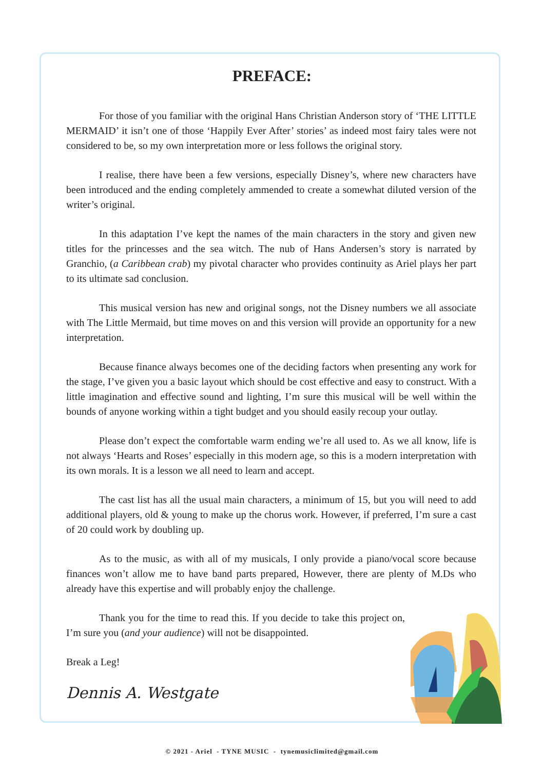PREFACE:
For those of you familiar with the original Hans Christian Anderson story of ‘THE LITTLE MERMAID’ it isn’t one of those ‘Happily Ever After’ stories’ as indeed most fairy tales were not considered to be, so my own interpretation more or less follows the original story.
I realise, there have been a few versions, especially Disney’s, where new characters have been introduced and the ending completely ammended to create a somewhat diluted version of the writer’s original.
In this adaptation I’ve kept the names of the main characters in the story and given new titles for the princesses and the sea witch. The nub of Hans Andersen’s story is narrated by Granchio, (a Caribbean crab) my pivotal character who provides continuity as Ariel plays her part to its ultimate sad conclusion.
This musical version has new and original songs, not the Disney numbers we all associate with The Little Mermaid, but time moves on and this version will provide an opportunity for a new interpretation.
Because finance always becomes one of the deciding factors when presenting any work for the stage, I’ve given you a basic layout which should be cost effective and easy to construct. With a little imagination and effective sound and lighting, I’m sure this musical will be well within the bounds of anyone working within a tight budget and you should easily recoup your outlay.
Please don’t expect the comfortable warm ending we’re all used to. As we all know, life is not always ‘Hearts and Roses’ especially in this modern age, so this is a modern interpretation with its own morals. It is a lesson we all need to learn and accept.
The cast list has all the usual main characters, a minimum of 15, but you will need to add additional players, old & young to make up the chorus work. However, if preferred, I’m sure a cast of 20 could work by doubling up.
As to the music, as with all of my musicals, I only provide a piano/vocal score because finances won’t allow me to have band parts prepared, However, there are plenty of M.Ds who already have this expertise and will probably enjoy the challenge.
Thank you for the time to read this. If you decide to take this project on, I’m sure you (and your audience) will not be disappointed.
Break a Leg!
Dennis A. Westgate
© 2021 - Ariel - TYNE MUSIC - tynemusiclimited@gmail.com